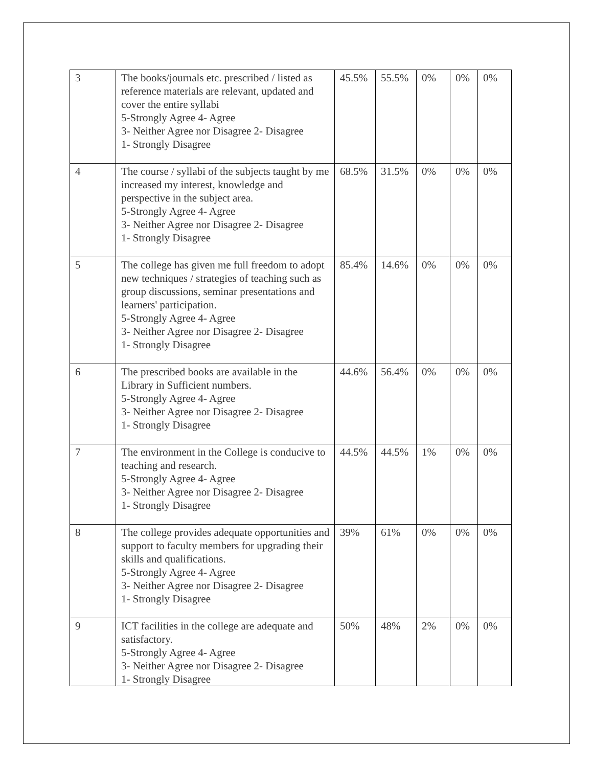| 3 | The books/journals etc. prescribed / listed as reference materials are relevant, updated and cover the entire syllabi 5-Strongly Agree 4- Agree 3- Neither Agree nor Disagree 2- Disagree 1- Strongly Disagree | 45.5% | 55.5% | 0% | 0% | 0% |
| 4 | The course / syllabi of the subjects taught by me increased my interest, knowledge and perspective in the subject area. 5-Strongly Agree 4- Agree 3- Neither Agree nor Disagree 2- Disagree 1- Strongly Disagree | 68.5% | 31.5% | 0% | 0% | 0% |
| 5 | The college has given me full freedom to adopt new techniques / strategies of teaching such as group discussions, seminar presentations and learners' participation. 5-Strongly Agree 4- Agree 3- Neither Agree nor Disagree 2- Disagree 1- Strongly Disagree | 85.4% | 14.6% | 0% | 0% | 0% |
| 6 | The prescribed books are available in the Library in Sufficient numbers. 5-Strongly Agree 4- Agree 3- Neither Agree nor Disagree 2- Disagree 1- Strongly Disagree | 44.6% | 56.4% | 0% | 0% | 0% |
| 7 | The environment in the College is conducive to teaching and research. 5-Strongly Agree 4- Agree 3- Neither Agree nor Disagree 2- Disagree 1- Strongly Disagree | 44.5% | 44.5% | 1% | 0% | 0% |
| 8 | The college provides adequate opportunities and support to faculty members for upgrading their skills and qualifications. 5-Strongly Agree 4- Agree 3- Neither Agree nor Disagree 2- Disagree 1- Strongly Disagree | 39% | 61% | 0% | 0% | 0% |
| 9 | ICT facilities in the college are adequate and satisfactory. 5-Strongly Agree 4- Agree 3- Neither Agree nor Disagree 2- Disagree 1- Strongly Disagree | 50% | 48% | 2% | 0% | 0% |